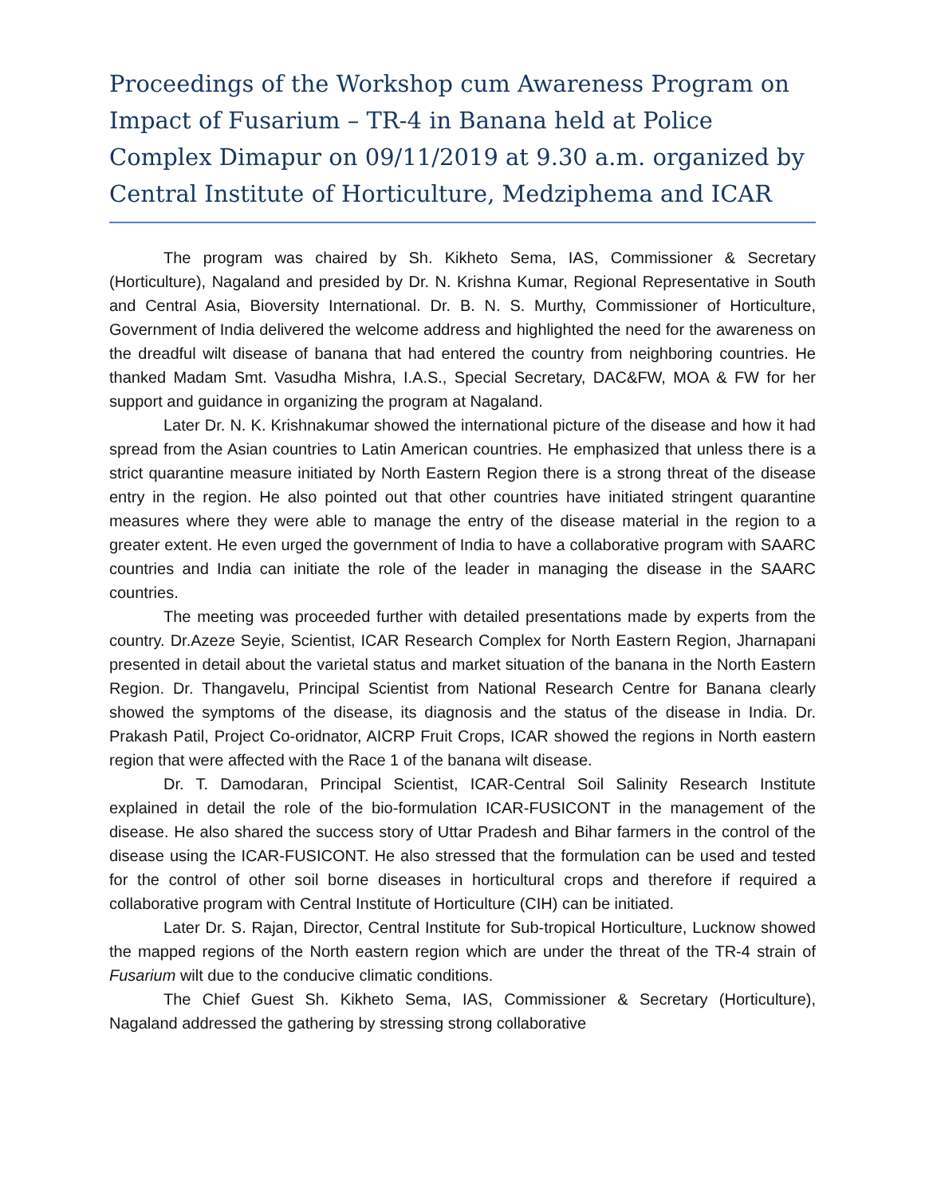Proceedings of the Workshop cum Awareness Program on Impact of Fusarium – TR-4 in Banana held at Police Complex Dimapur on 09/11/2019 at 9.30 a.m. organized by Central Institute of Horticulture, Medziphema and ICAR
The program was chaired by Sh. Kikheto Sema, IAS, Commissioner & Secretary (Horticulture), Nagaland and presided by Dr. N. Krishna Kumar, Regional Representative in South and Central Asia, Bioversity International. Dr. B. N. S. Murthy, Commissioner of Horticulture, Government of India delivered the welcome address and highlighted the need for the awareness on the dreadful wilt disease of banana that had entered the country from neighboring countries. He thanked Madam Smt. Vasudha Mishra, I.A.S., Special Secretary, DAC&FW, MOA & FW for her support and guidance in organizing the program at Nagaland.
Later Dr. N. K. Krishnakumar showed the international picture of the disease and how it had spread from the Asian countries to Latin American countries. He emphasized that unless there is a strict quarantine measure initiated by North Eastern Region there is a strong threat of the disease entry in the region. He also pointed out that other countries have initiated stringent quarantine measures where they were able to manage the entry of the disease material in the region to a greater extent. He even urged the government of India to have a collaborative program with SAARC countries and India can initiate the role of the leader in managing the disease in the SAARC countries.
The meeting was proceeded further with detailed presentations made by experts from the country. Dr.Azeze Seyie, Scientist, ICAR Research Complex for North Eastern Region, Jharnapani presented in detail about the varietal status and market situation of the banana in the North Eastern Region. Dr. Thangavelu, Principal Scientist from National Research Centre for Banana clearly showed the symptoms of the disease, its diagnosis and the status of the disease in India. Dr. Prakash Patil, Project Co-oridnator, AICRP Fruit Crops, ICAR showed the regions in North eastern region that were affected with the Race 1 of the banana wilt disease.
Dr. T. Damodaran, Principal Scientist, ICAR-Central Soil Salinity Research Institute explained in detail the role of the bio-formulation ICAR-FUSICONT in the management of the disease. He also shared the success story of Uttar Pradesh and Bihar farmers in the control of the disease using the ICAR-FUSICONT. He also stressed that the formulation can be used and tested for the control of other soil borne diseases in horticultural crops and therefore if required a collaborative program with Central Institute of Horticulture (CIH) can be initiated.
Later Dr. S. Rajan, Director, Central Institute for Sub-tropical Horticulture, Lucknow showed the mapped regions of the North eastern region which are under the threat of the TR-4 strain of Fusarium wilt due to the conducive climatic conditions.
The Chief Guest Sh. Kikheto Sema, IAS, Commissioner & Secretary (Horticulture), Nagaland addressed the gathering by stressing strong collaborative